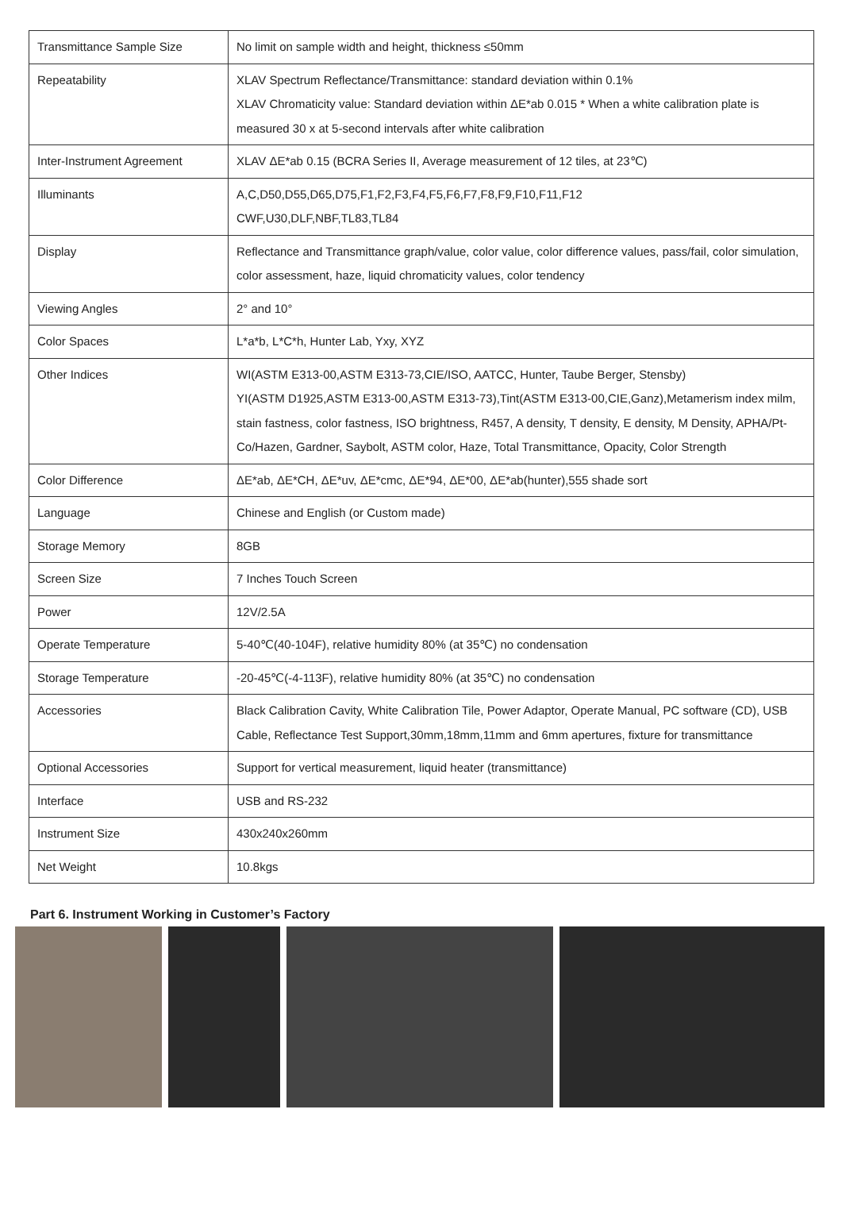| Transmittance Sample Size | No limit on sample width and height, thickness ≤50mm |
| Repeatability | XLAV Spectrum Reflectance/Transmittance: standard deviation within 0.1% XLAV Chromaticity value: Standard deviation within ΔE*ab 0.015 * When a white calibration plate is measured 30 x at 5-second intervals after white calibration |
| Inter-Instrument Agreement | XLAV ΔE*ab 0.15 (BCRA Series II, Average measurement of 12 tiles, at 23℃) |
| Illuminants | A,C,D50,D55,D65,D75,F1,F2,F3,F4,F5,F6,F7,F8,F9,F10,F11,F12 CWF,U30,DLF,NBF,TL83,TL84 |
| Display | Reflectance and Transmittance graph/value, color value, color difference values, pass/fail, color simulation, color assessment, haze, liquid chromaticity values, color tendency |
| Viewing Angles | 2° and 10° |
| Color Spaces | L*a*b, L*C*h, Hunter Lab, Yxy, XYZ |
| Other Indices | WI(ASTM E313-00,ASTM E313-73,CIE/ISO, AATCC, Hunter, Taube Berger, Stensby) YI(ASTM D1925,ASTM E313-00,ASTM E313-73),Tint(ASTM E313-00,CIE,Ganz),Metamerism index milm, stain fastness, color fastness, ISO brightness, R457, A density, T density, E density, M Density, APHA/Pt-Co/Hazen, Gardner, Saybolt, ASTM color, Haze, Total Transmittance, Opacity, Color Strength |
| Color Difference | ΔE*ab, ΔE*CH, ΔE*uv, ΔE*cmc, ΔE*94, ΔE*00, ΔE*ab(hunter),555 shade sort |
| Language | Chinese and English (or Custom made) |
| Storage Memory | 8GB |
| Screen Size | 7 Inches Touch Screen |
| Power | 12V/2.5A |
| Operate Temperature | 5-40℃(40-104F), relative humidity 80% (at 35℃) no condensation |
| Storage Temperature | -20-45℃(-4-113F), relative humidity 80% (at 35℃) no condensation |
| Accessories | Black Calibration Cavity, White Calibration Tile, Power Adaptor, Operate Manual, PC software (CD), USB Cable, Reflectance Test Support,30mm,18mm,11mm and 6mm apertures, fixture for transmittance |
| Optional Accessories | Support for vertical measurement, liquid heater (transmittance) |
| Interface | USB and RS-232 |
| Instrument Size | 430x240x260mm |
| Net Weight | 10.8kgs |
Part 6. Instrument Working in Customer’s Factory